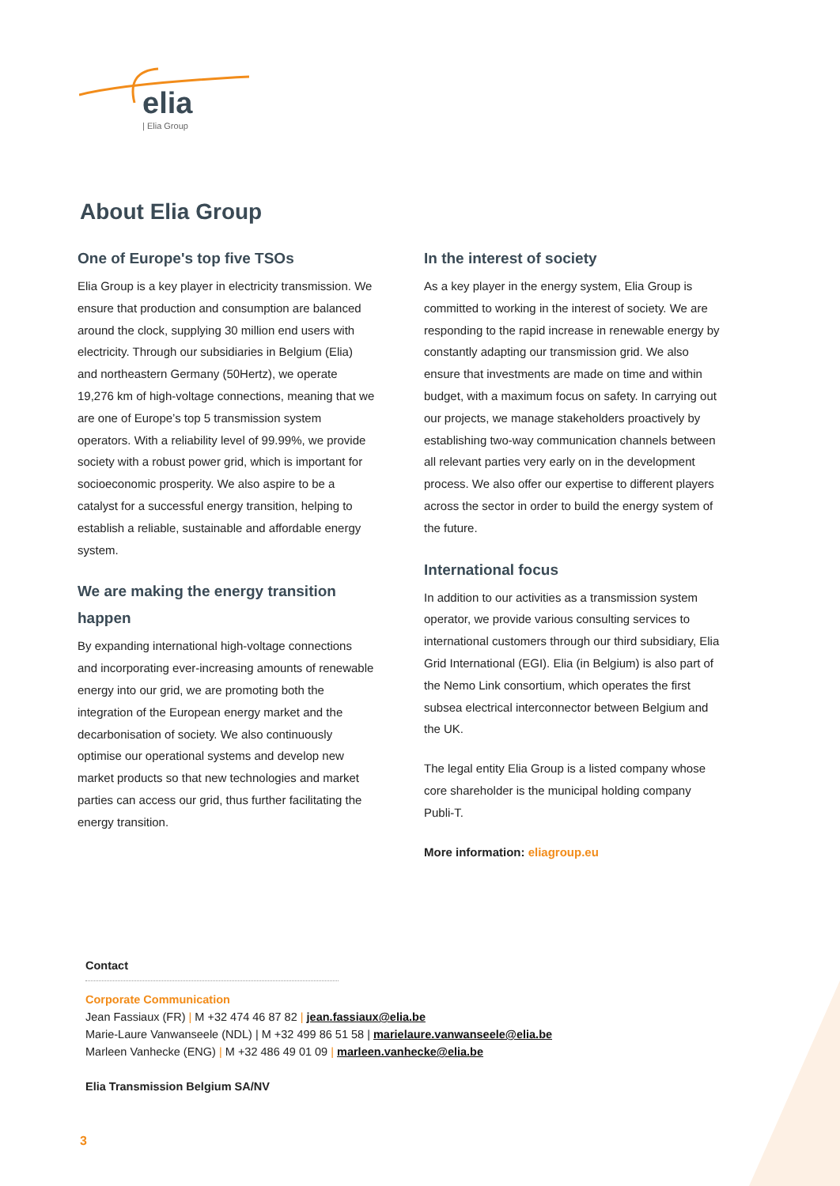elia
| Elia Group
About Elia Group
One of Europe's top five TSOs
Elia Group is a key player in electricity transmission. We ensure that production and consumption are balanced around the clock, supplying 30 million end users with electricity. Through our subsidiaries in Belgium (Elia) and northeastern Germany (50Hertz), we operate 19,276 km of high-voltage connections, meaning that we are one of Europe’s top 5 transmission system operators. With a reliability level of 99.99%, we provide society with a robust power grid, which is important for socioeconomic prosperity. We also aspire to be a catalyst for a successful energy transition, helping to establish a reliable, sustainable and affordable energy system.
We are making the energy transition happen
By expanding international high-voltage connections and incorporating ever-increasing amounts of renewable energy into our grid, we are promoting both the integration of the European energy market and the decarbonisation of society. We also continuously optimise our operational systems and develop new market products so that new technologies and market parties can access our grid, thus further facilitating the energy transition.
In the interest of society
As a key player in the energy system, Elia Group is committed to working in the interest of society. We are responding to the rapid increase in renewable energy by constantly adapting our transmission grid. We also ensure that investments are made on time and within budget, with a maximum focus on safety. In carrying out our projects, we manage stakeholders proactively by establishing two-way communication channels between all relevant parties very early on in the development process. We also offer our expertise to different players across the sector in order to build the energy system of the future.
International focus
In addition to our activities as a transmission system operator, we provide various consulting services to international customers through our third subsidiary, Elia Grid International (EGI). Elia (in Belgium) is also part of the Nemo Link consortium, which operates the first subsea electrical interconnector between Belgium and the UK.
The legal entity Elia Group is a listed company whose core shareholder is the municipal holding company Publi-T.
More information: eliagroup.eu
Contact
Corporate Communication
Jean Fassiaux (FR) | M +32 474 46 87 82 | jean.fassiaux@elia.be
Marie-Laure Vanwanseele (NDL) | M +32 499 86 51 58 | marielaure.vanwanseele@elia.be
Marleen Vanhecke (ENG) | M +32 486 49 01 09 | marleen.vanhecke@elia.be
Elia Transmission Belgium SA/NV
3